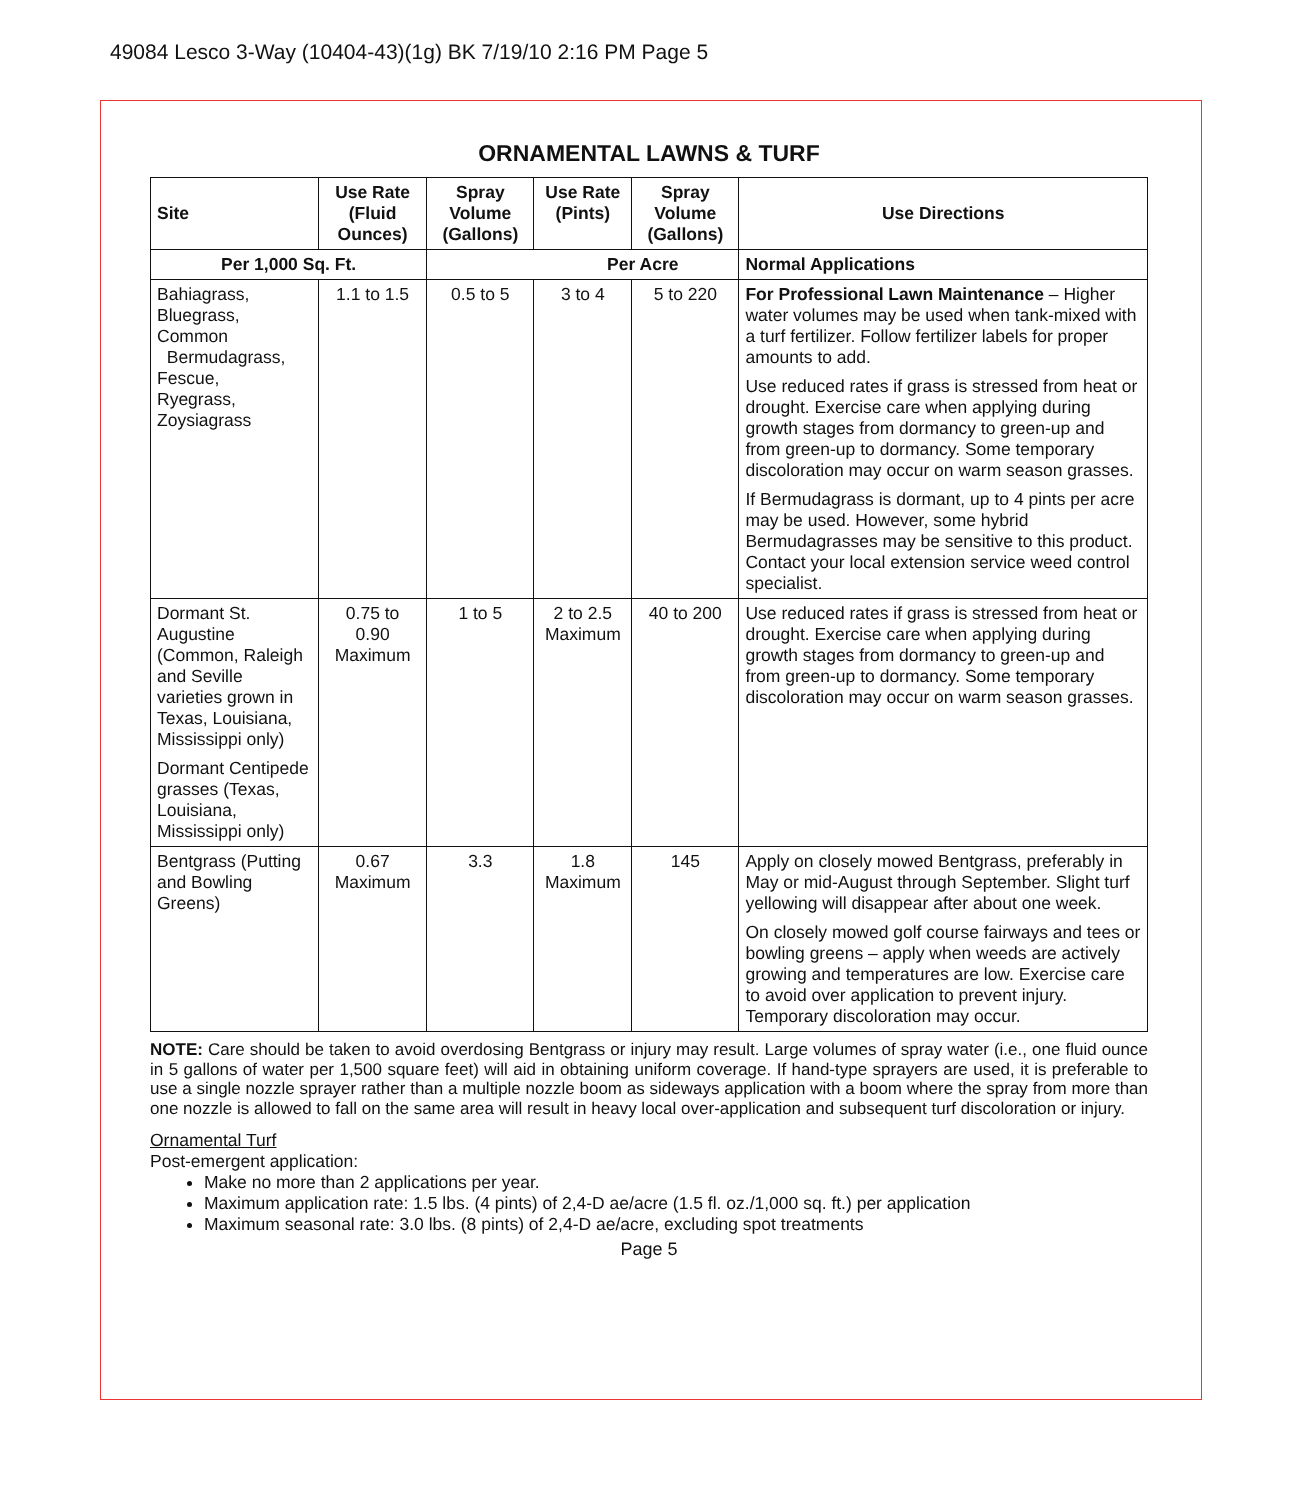49084 Lesco 3-Way (10404-43)(1g) BK 7/19/10 2:16 PM Page 5
ORNAMENTAL LAWNS & TURF
| Site | Use Rate (Fluid Ounces) | Spray Volume (Gallons) | Use Rate (Pints) | Spray Volume (Gallons) | Use Directions |
| --- | --- | --- | --- | --- | --- |
| Per 1,000 Sq. Ft. | | Per Acre | | | Normal Applications |
| Bahiagrass, Bluegrass, Common Bermudagrass, Fescue, Ryegrass, Zoysiagrass | 1.1 to 1.5 | 0.5 to 5 | 3 to 4 | 5 to 220 | For Professional Lawn Maintenance – Higher water volumes may be used when tank-mixed with a turf fertilizer. Follow fertilizer labels for proper amounts to add. Use reduced rates if grass is stressed from heat or drought. Exercise care when applying during growth stages from dormancy to green-up and from green-up to dormancy. Some temporary discoloration may occur on warm season grasses. If Bermudagrass is dormant, up to 4 pints per acre may be used. However, some hybrid Bermudagrasses may be sensitive to this product. Contact your local extension service weed control specialist. |
| Dormant St. Augustine (Common, Raleigh and Seville varieties grown in Texas, Louisiana, Mississippi only) Dormant Centipede grasses (Texas, Louisiana, Mississippi only) | 0.75 to 0.90 Maximum | 1 to 5 | 2 to 2.5 Maximum | 40 to 200 | Use reduced rates if grass is stressed from heat or drought. Exercise care when applying during growth stages from dormancy to green-up and from green-up to dormancy. Some temporary discoloration may occur on warm season grasses. |
| Bentgrass (Putting and Bowling Greens) | 0.67 Maximum | 3.3 | 1.8 Maximum | 145 | Apply on closely mowed Bentgrass, preferably in May or mid-August through September. Slight turf yellowing will disappear after about one week. On closely mowed golf course fairways and tees or bowling greens – apply when weeds are actively growing and temperatures are low. Exercise care to avoid over application to prevent injury. Temporary discoloration may occur. |
NOTE: Care should be taken to avoid overdosing Bentgrass or injury may result. Large volumes of spray water (i.e., one fluid ounce in 5 gallons of water per 1,500 square feet) will aid in obtaining uniform coverage. If hand-type sprayers are used, it is preferable to use a single nozzle sprayer rather than a multiple nozzle boom as sideways application with a boom where the spray from more than one nozzle is allowed to fall on the same area will result in heavy local over-application and subsequent turf discoloration or injury.
Ornamental Turf
Post-emergent application:
Make no more than 2 applications per year.
Maximum application rate: 1.5 lbs. (4 pints) of 2,4-D ae/acre (1.5 fl. oz./1,000 sq. ft.) per application
Maximum seasonal rate: 3.0 lbs. (8 pints) of 2,4-D ae/acre, excluding spot treatments
Page 5